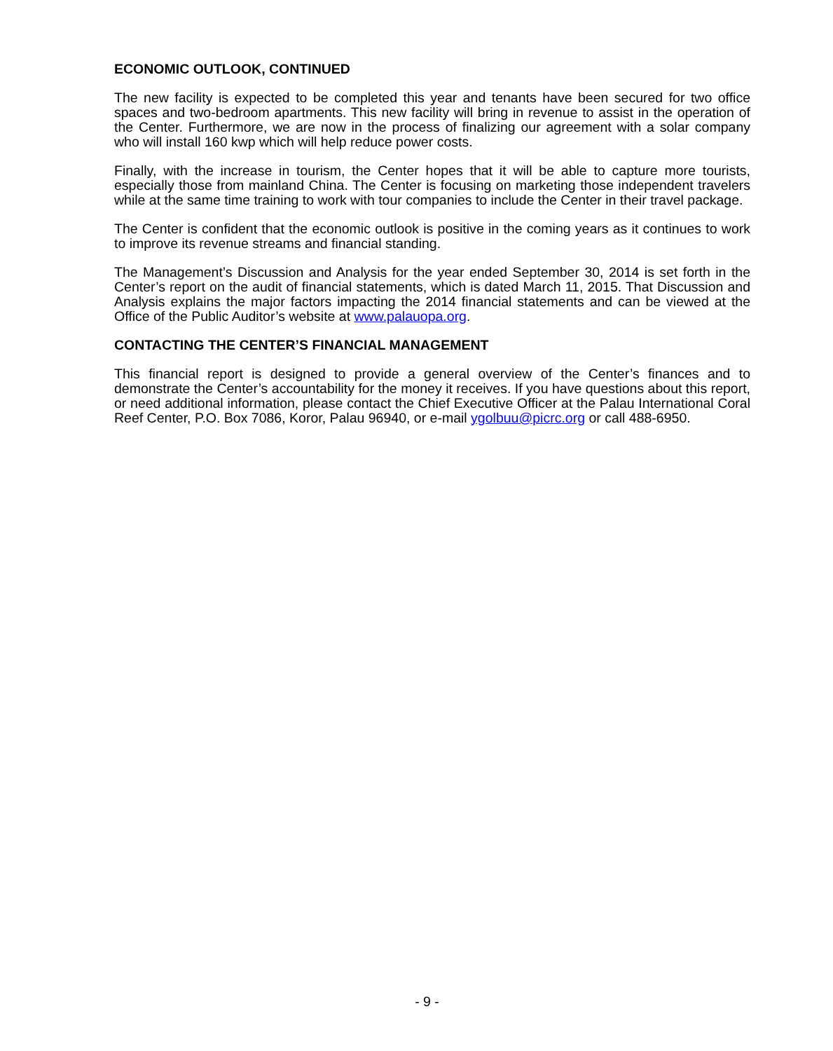ECONOMIC OUTLOOK, CONTINUED
The new facility is expected to be completed this year and tenants have been secured for two office spaces and two-bedroom apartments. This new facility will bring in revenue to assist in the operation of the Center. Furthermore, we are now in the process of finalizing our agreement with a solar company who will install 160 kwp which will help reduce power costs.
Finally, with the increase in tourism, the Center hopes that it will be able to capture more tourists, especially those from mainland China. The Center is focusing on marketing those independent travelers while at the same time training to work with tour companies to include the Center in their travel package.
The Center is confident that the economic outlook is positive in the coming years as it continues to work to improve its revenue streams and financial standing.
The Management’s Discussion and Analysis for the year ended September 30, 2014 is set forth in the Center’s report on the audit of financial statements, which is dated March 11, 2015. That Discussion and Analysis explains the major factors impacting the 2014 financial statements and can be viewed at the Office of the Public Auditor’s website at www.palauopa.org.
CONTACTING THE CENTER’S FINANCIAL MANAGEMENT
This financial report is designed to provide a general overview of the Center’s finances and to demonstrate the Center’s accountability for the money it receives. If you have questions about this report, or need additional information, please contact the Chief Executive Officer at the Palau International Coral Reef Center, P.O. Box 7086, Koror, Palau 96940, or e-mail ygolbuu@picrc.org or call 488-6950.
- 9 -